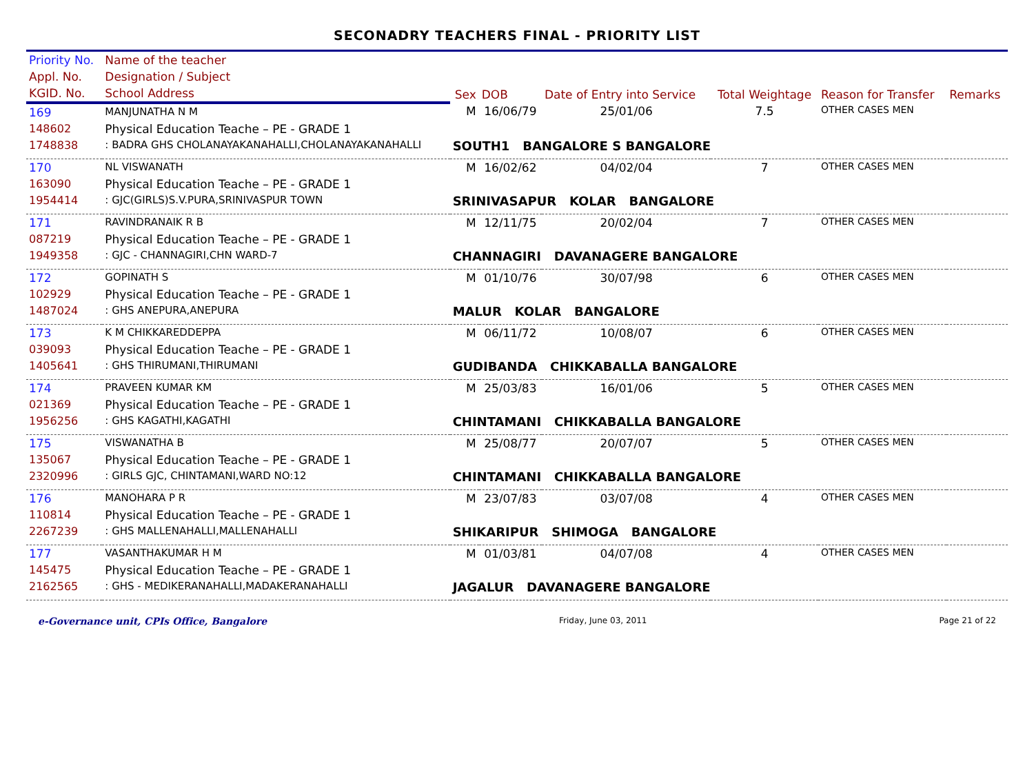SECONADRY TEACHERS FINAL - PRIORITY LIST
| Priority No. | Name of the teacher | | | | | | |
| --- | --- | --- | --- | --- | --- | --- | --- |
| Appl. No. | Designation / Subject | Sex | DOB | Date of Entry into Service | Total Weightage | Reason for Transfer | Remarks |
| KGID. No. | School Address | | | | | | |
| 169 | MANJUNATHA N M | M | 16/06/79 | 25/01/06 | 7.5 | OTHER CASES MEN | |
| 148602 | Physical Education Teache – PE - GRADE 1 | | | | | | |
| 1748838 | : BADRA GHS CHOLANAYAKANAHALLI,CHOLANAYAKANAHALLI | SOUTH1 BANGALORE S BANGALORE | | | | | |
| 170 | NL VISWANATH | M | 16/02/62 | 04/02/04 | 7 | OTHER CASES MEN | |
| 163090 | Physical Education Teache – PE - GRADE 1 | | | | | | |
| 1954414 | : GJC(GIRLS)S.V.PURA,SRINIVASPUR TOWN | SRINIVASAPUR KOLAR BANGALORE | | | | | |
| 171 | RAVINDRANAIK R B | M | 12/11/75 | 20/02/04 | 7 | OTHER CASES MEN | |
| 087219 | Physical Education Teache – PE - GRADE 1 | | | | | | |
| 1949358 | : GJC - CHANNAGIRI,CHN WARD-7 | CHANNAGIRI DAVANAGERE BANGALORE | | | | | |
| 172 | GOPINATH S | M | 01/10/76 | 30/07/98 | 6 | OTHER CASES MEN | |
| 102929 | Physical Education Teache – PE - GRADE 1 | | | | | | |
| 1487024 | : GHS ANEPURA,ANEPURA | MALUR KOLAR BANGALORE | | | | | |
| 173 | K M CHIKKAREDDEPPA | M | 06/11/72 | 10/08/07 | 6 | OTHER CASES MEN | |
| 039093 | Physical Education Teache – PE - GRADE 1 | | | | | | |
| 1405641 | : GHS THIRUMANI,THIRUMANI | GUDIBANDA CHIKKABALLA BANGALORE | | | | | |
| 174 | PRAVEEN KUMAR KM | M | 25/03/83 | 16/01/06 | 5 | OTHER CASES MEN | |
| 021369 | Physical Education Teache – PE - GRADE 1 | | | | | | |
| 1956256 | : GHS KAGATHI,KAGATHI | CHINTAMANI CHIKKABALLA BANGALORE | | | | | |
| 175 | VISWANATHA B | M | 25/08/77 | 20/07/07 | 5 | OTHER CASES MEN | |
| 135067 | Physical Education Teache – PE - GRADE 1 | | | | | | |
| 2320996 | : GIRLS GJC, CHINTAMANI,WARD NO:12 | CHINTAMANI CHIKKABALLA BANGALORE | | | | | |
| 176 | MANOHARA P R | M | 23/07/83 | 03/07/08 | 4 | OTHER CASES MEN | |
| 110814 | Physical Education Teache – PE - GRADE 1 | | | | | | |
| 2267239 | : GHS MALLENAHALLI,MALLENAHALLI | SHIKARIPUR SHIMOGA BANGALORE | | | | | |
| 177 | VASANTHAKUMAR H M | M | 01/03/81 | 04/07/08 | 4 | OTHER CASES MEN | |
| 145475 | Physical Education Teache – PE - GRADE 1 | | | | | | |
| 2162565 | : GHS - MEDIKERANAHALLI,MADAKERANAHALLI | JAGALUR DAVANAGERE BANGALORE | | | | | |
e-Governance unit, CPIs Office, Bangalore Friday, June 03, 2011 Page 21 of 22